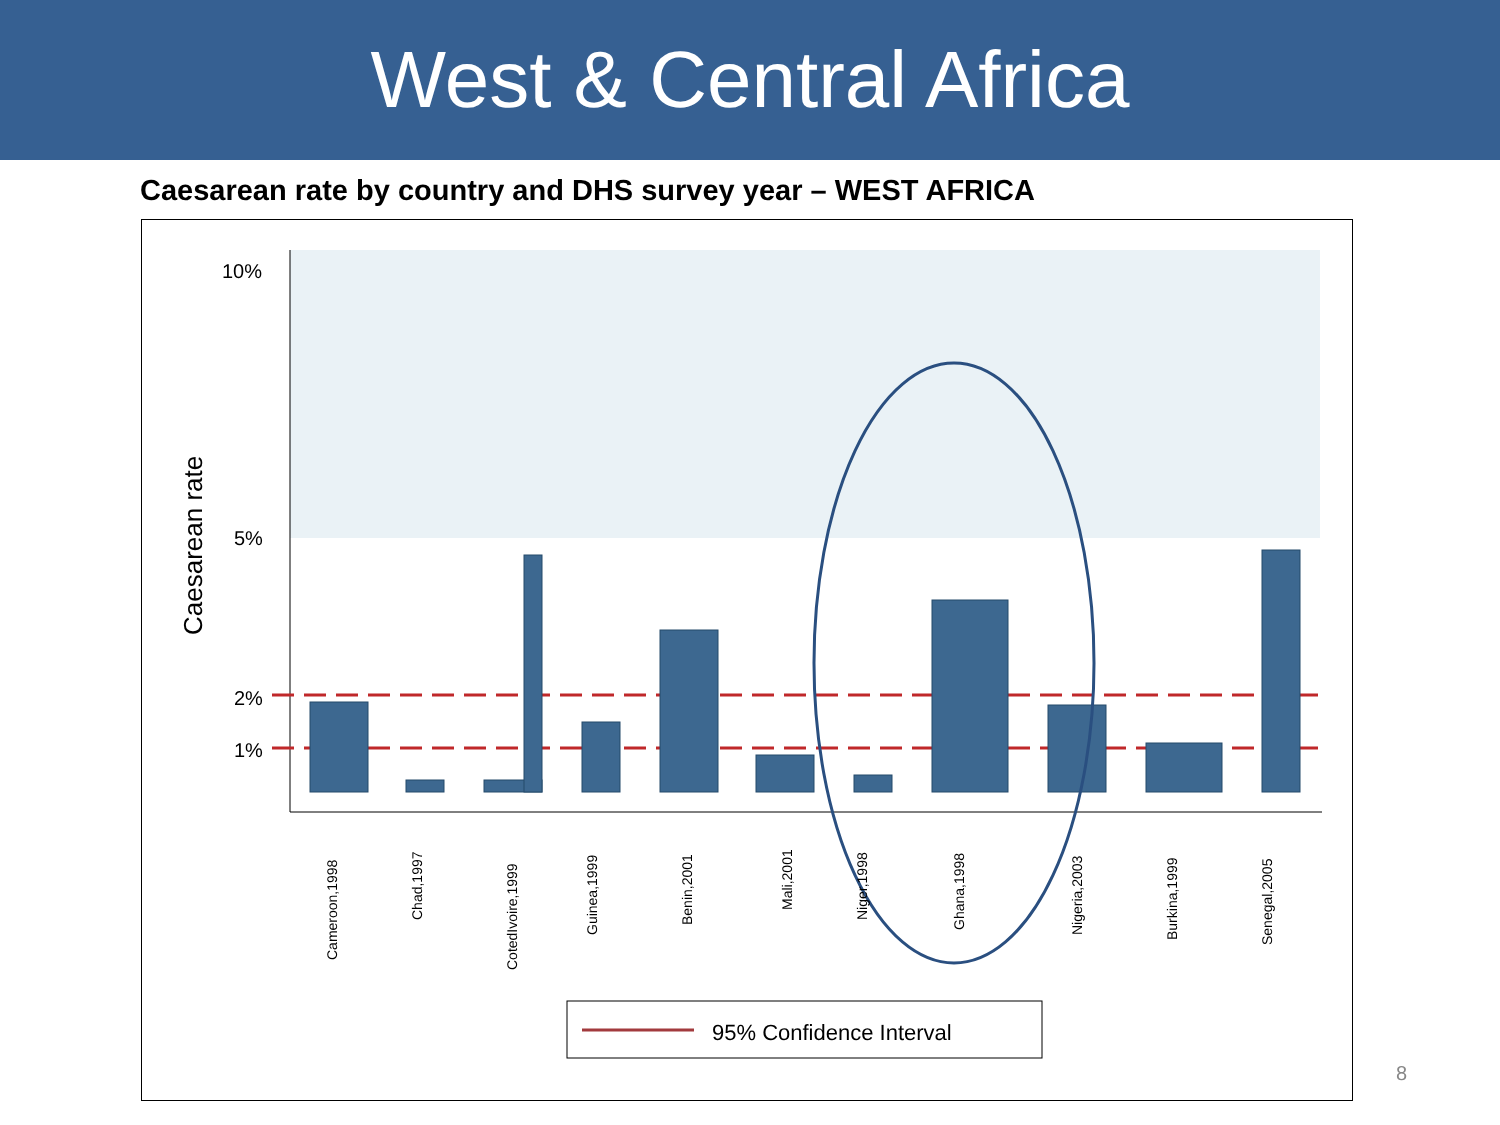West & Central Africa
Caesarean rate by country and DHS survey year – WEST AFRICA
10%
5%
2%
1%
Caesarean rate
Cameroon,1998
Chad,1997
CotedIvoire,1999
Guinea,1999
Benin,2001
Mali,2001
Niger,1998
Ghana,1998
Nigeria,2003
Burkina,1999
Senegal,2005
95% Confidence Interval
8